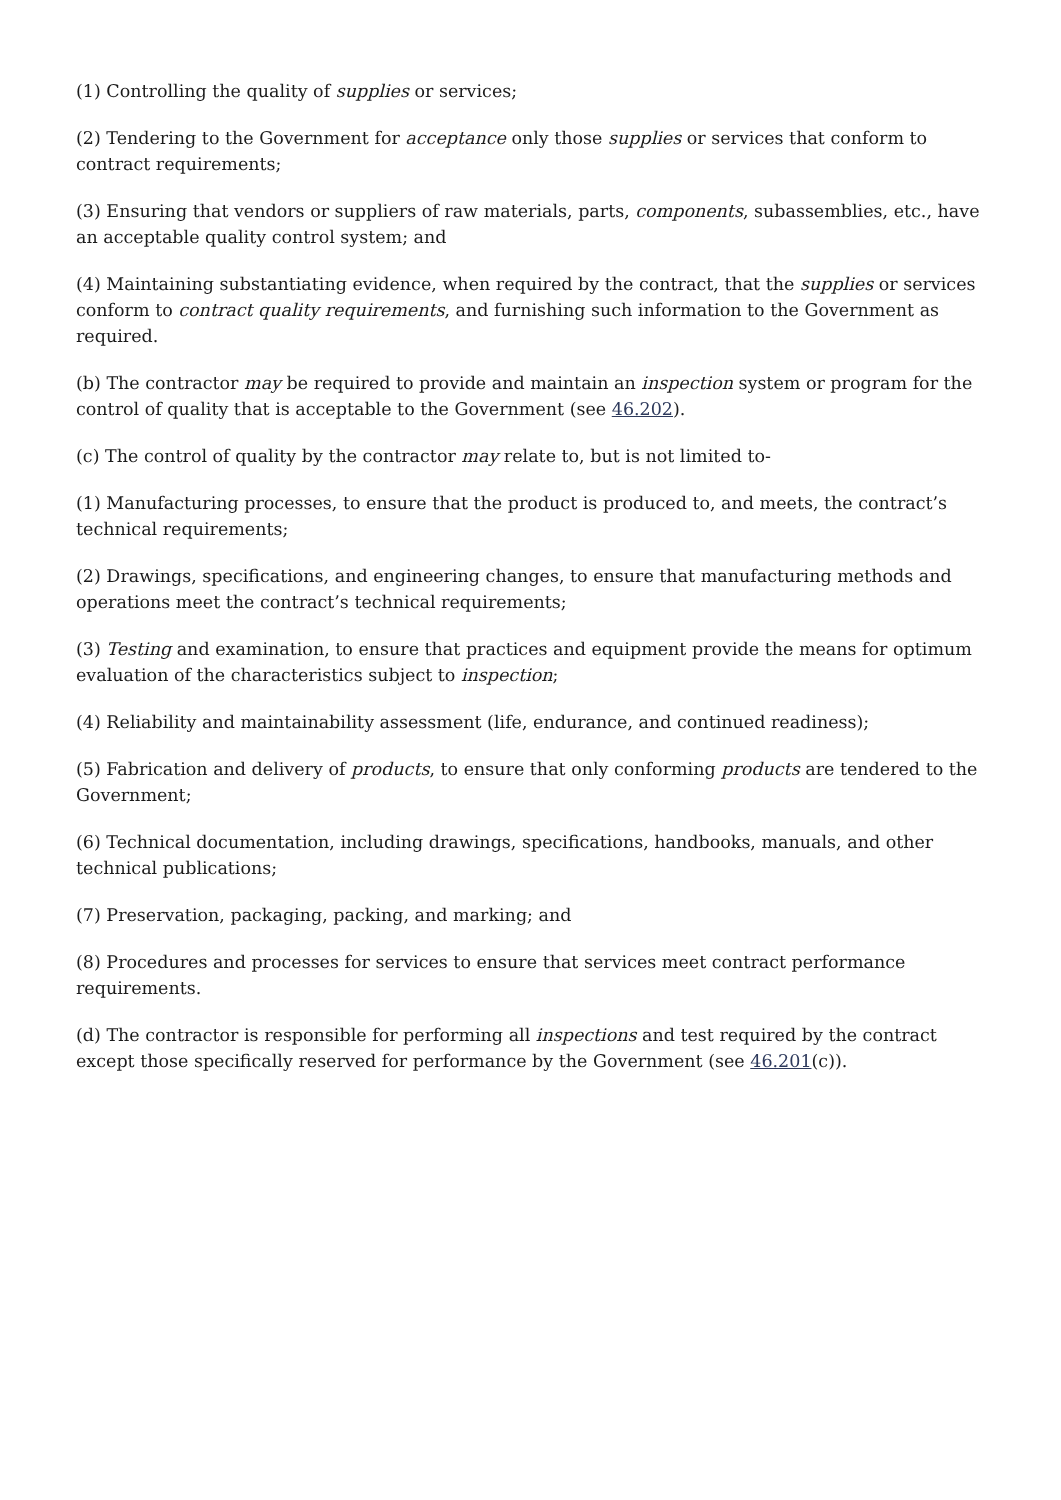(1) Controlling the quality of supplies or services;
(2) Tendering to the Government for acceptance only those supplies or services that conform to contract requirements;
(3) Ensuring that vendors or suppliers of raw materials, parts, components, subassemblies, etc., have an acceptable quality control system; and
(4) Maintaining substantiating evidence, when required by the contract, that the supplies or services conform to contract quality requirements, and furnishing such information to the Government as required.
(b) The contractor may be required to provide and maintain an inspection system or program for the control of quality that is acceptable to the Government (see 46.202).
(c) The control of quality by the contractor may relate to, but is not limited to-
(1) Manufacturing processes, to ensure that the product is produced to, and meets, the contract’s technical requirements;
(2) Drawings, specifications, and engineering changes, to ensure that manufacturing methods and operations meet the contract’s technical requirements;
(3) Testing and examination, to ensure that practices and equipment provide the means for optimum evaluation of the characteristics subject to inspection;
(4) Reliability and maintainability assessment (life, endurance, and continued readiness);
(5) Fabrication and delivery of products, to ensure that only conforming products are tendered to the Government;
(6) Technical documentation, including drawings, specifications, handbooks, manuals, and other technical publications;
(7) Preservation, packaging, packing, and marking; and
(8) Procedures and processes for services to ensure that services meet contract performance requirements.
(d) The contractor is responsible for performing all inspections and test required by the contract except those specifically reserved for performance by the Government (see 46.201(c)).